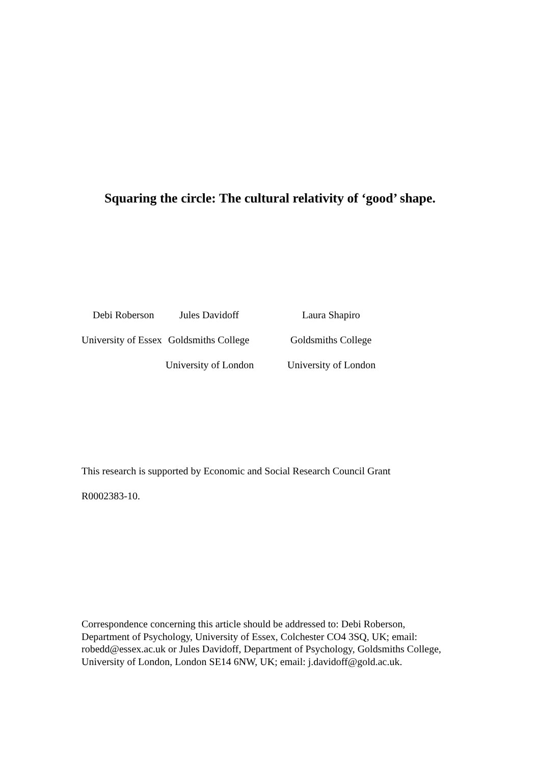Squaring the circle: The cultural relativity of ‘good’ shape.
Debi Roberson
Jules Davidoff
Laura Shapiro
University of Essex
Goldsmiths College
Goldsmiths College
University of London
University of London
This research is supported by Economic and Social Research Council Grant
R0002383-10.
Correspondence concerning this article should be addressed to: Debi Roberson, Department of Psychology, University of Essex, Colchester CO4 3SQ, UK; email: robedd@essex.ac.uk or Jules Davidoff, Department of Psychology, Goldsmiths College, University of London, London SE14 6NW, UK; email: j.davidoff@gold.ac.uk.